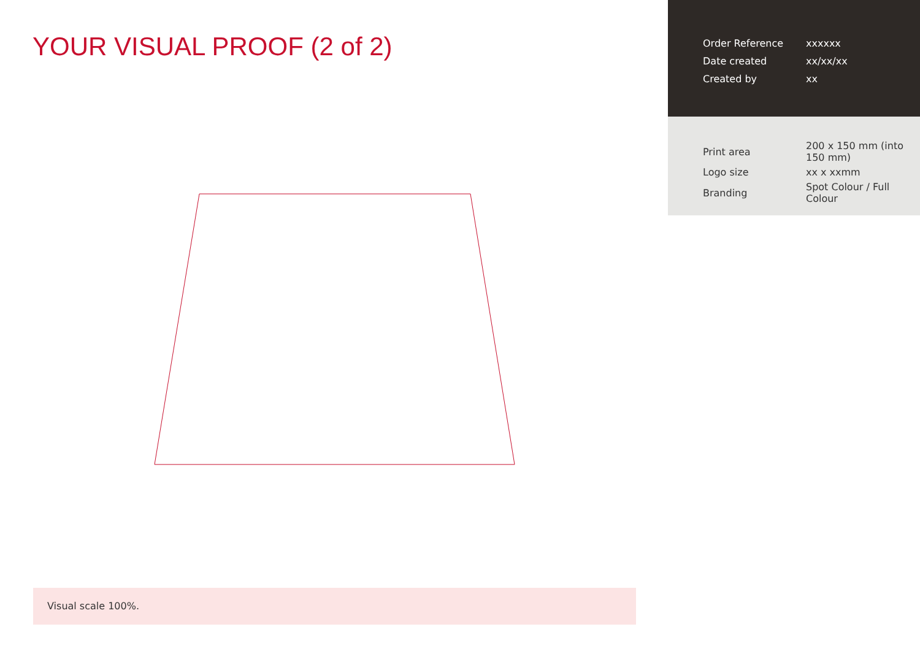YOUR VISUAL PROOF (2 of 2)
Visual scale 100%.
| Order Reference | xxxxxx |
| Date created | xx/xx/xx |
| Created by | xx |
| Print area | 200 x 150 mm (into 150 mm) |
| Logo size | xx x xxmm |
| Branding | Spot Colour / Full Colour |